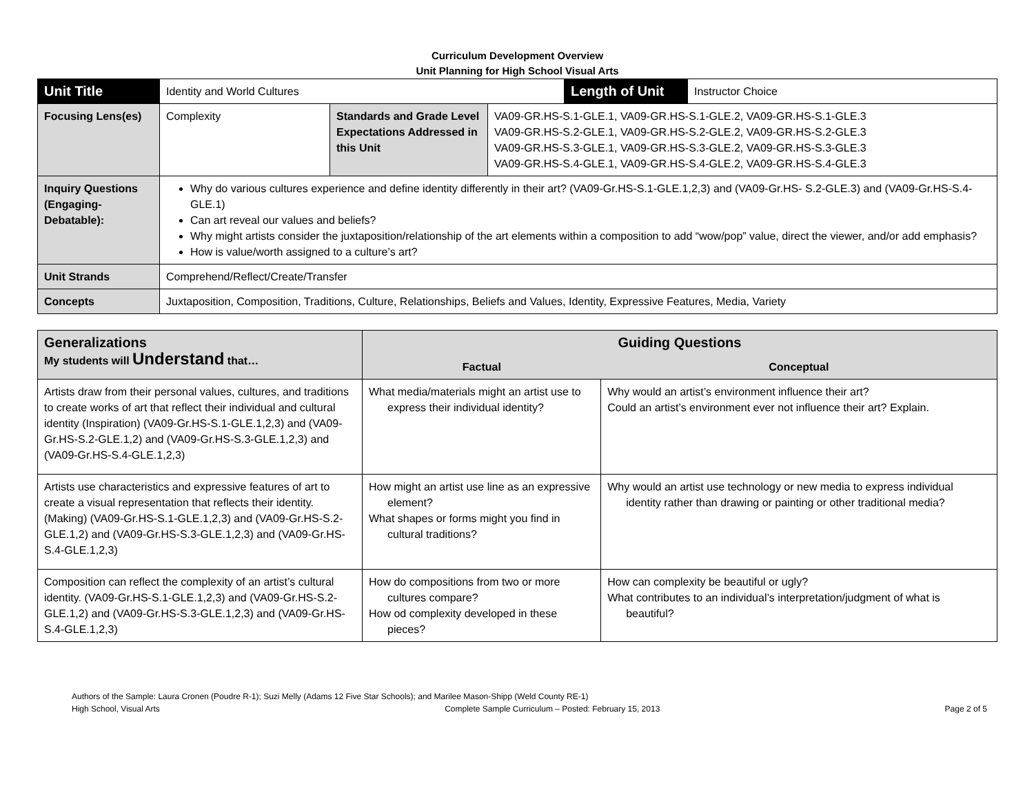Curriculum Development Overview
Unit Planning for High School Visual Arts
| Unit Title | Identity and World Cultures | | | Length of Unit | Instructor Choice |
| Focusing Lens(es) | Complexity | Standards and Grade Level Expectations Addressed in this Unit | VA09-GR.HS-S.1-GLE.1, VA09-GR.HS-S.1-GLE.2, VA09-GR.HS-S.1-GLE.3 VA09-GR.HS-S.2-GLE.1, VA09-GR.HS-S.2-GLE.2, VA09-GR.HS-S.2-GLE.3 VA09-GR.HS-S.3-GLE.1, VA09-GR.HS-S.3-GLE.2, VA09-GR.HS-S.3-GLE.3 VA09-GR.HS-S.4-GLE.1, VA09-GR.HS-S.4-GLE.2, VA09-GR.HS-S.4-GLE.3 | | |
| Inquiry Questions (Engaging-Debatable): | Why do various cultures experience and define identity differently in their art? (VA09-Gr.HS-S.1-GLE.1,2,3) and (VA09-Gr.HS- S.2-GLE.3) and (VA09-Gr.HS-S.4-GLE.1) Can art reveal our values and beliefs? Why might artists consider the juxtaposition/relationship of the art elements within a composition to add “wow/pop” value, direct the viewer, and/or add emphasis? How is value/worth assigned to a culture’s art? | | | | |
| Unit Strands | Comprehend/Reflect/Create/Transfer | | | | |
| Concepts | Juxtaposition, Composition, Traditions, Culture, Relationships, Beliefs and Values, Identity, Expressive Features, Media, Variety | | | | |
| Generalizations My students will Understand that… | Guiding Questions | |
| --- | --- | --- |
| | Factual | Conceptual |
| Artists draw from their personal values, cultures, and traditions to create works of art that reflect their individual and cultural identity (Inspiration) (VA09-Gr.HS-S.1-GLE.1,2,3) and (VA09-Gr.HS-S.2-GLE.1,2) and (VA09-Gr.HS-S.3-GLE.1,2,3) and (VA09-Gr.HS-S.4-GLE.1,2,3) | What media/materials might an artist use to express their individual identity? | Why would an artist’s environment influence their art? Could an artist’s environment ever not influence their art? Explain. |
| Artists use characteristics and expressive features of art to create a visual representation that reflects their identity. (Making) (VA09-Gr.HS-S.1-GLE.1,2,3) and (VA09-Gr.HS-S.2-GLE.1,2) and (VA09-Gr.HS-S.3-GLE.1,2,3) and (VA09-Gr.HS-S.4-GLE.1,2,3) | How might an artist use line as an expressive element? What shapes or forms might you find in cultural traditions? | Why would an artist use technology or new media to express individual identity rather than drawing or painting or other traditional media? |
| Composition can reflect the complexity of an artist’s cultural identity. (VA09-Gr.HS-S.1-GLE.1,2,3) and (VA09-Gr.HS-S.2-GLE.1,2) and (VA09-Gr.HS-S.3-GLE.1,2,3) and (VA09-Gr.HS-S.4-GLE.1,2,3) | How do compositions from two or more cultures compare? How od complexity developed in these pieces? | How can complexity be beautiful or ugly? What contributes to an individual’s interpretation/judgment of what is beautiful? |
Authors of the Sample: Laura Cronen (Poudre R-1); Suzi Melly (Adams 12 Five Star Schools); and Marilee Mason-Shipp (Weld County RE-1)
High School, Visual Arts Complete Sample Curriculum – Posted: February 15, 2013 Page 2 of 5